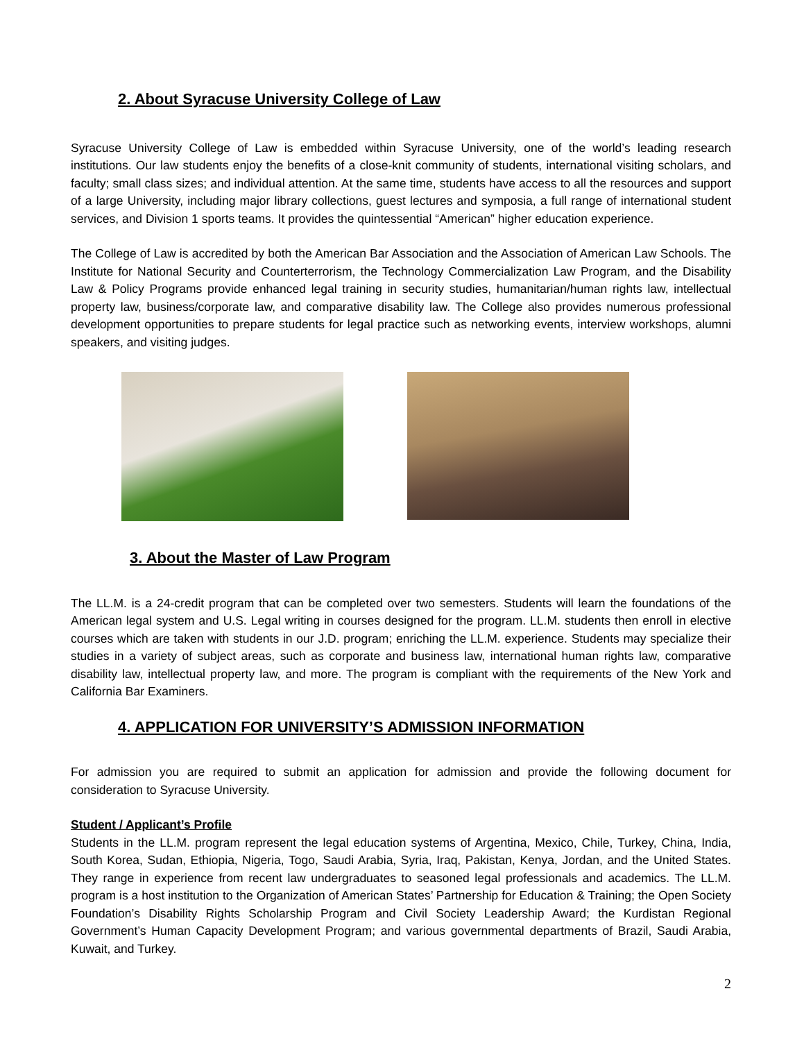2. About Syracuse University College of Law
Syracuse University College of Law is embedded within Syracuse University, one of the world’s leading research institutions. Our law students enjoy the benefits of a close-knit community of students, international visiting scholars, and faculty; small class sizes; and individual attention. At the same time, students have access to all the resources and support of a large University, including major library collections, guest lectures and symposia, a full range of international student services, and Division 1 sports teams. It provides the quintessential “American” higher education experience.
The College of Law is accredited by both the American Bar Association and the Association of American Law Schools. The Institute for National Security and Counterterrorism, the Technology Commercialization Law Program, and the Disability Law & Policy Programs provide enhanced legal training in security studies, humanitarian/human rights law, intellectual property law, business/corporate law, and comparative disability law. The College also provides numerous professional development opportunities to prepare students for legal practice such as networking events, interview workshops, alumni speakers, and visiting judges.
3. About the Master of Law Program
The LL.M. is a 24-credit program that can be completed over two semesters. Students will learn the foundations of the American legal system and U.S. Legal writing in courses designed for the program. LL.M. students then enroll in elective courses which are taken with students in our J.D. program; enriching the LL.M. experience. Students may specialize their studies in a variety of subject areas, such as corporate and business law, international human rights law, comparative disability law, intellectual property law, and more. The program is compliant with the requirements of the New York and California Bar Examiners.
4. APPLICATION FOR UNIVERSITY’S ADMISSION INFORMATION
For admission you are required to submit an application for admission and provide the following document for consideration to Syracuse University.
Student / Applicant’s Profile
Students in the LL.M. program represent the legal education systems of Argentina, Mexico, Chile, Turkey, China, India, South Korea, Sudan, Ethiopia, Nigeria, Togo, Saudi Arabia, Syria, Iraq, Pakistan, Kenya, Jordan, and the United States. They range in experience from recent law undergraduates to seasoned legal professionals and academics. The LL.M. program is a host institution to the Organization of American States’ Partnership for Education & Training; the Open Society Foundation’s Disability Rights Scholarship Program and Civil Society Leadership Award; the Kurdistan Regional Government’s Human Capacity Development Program; and various governmental departments of Brazil, Saudi Arabia, Kuwait, and Turkey.
2